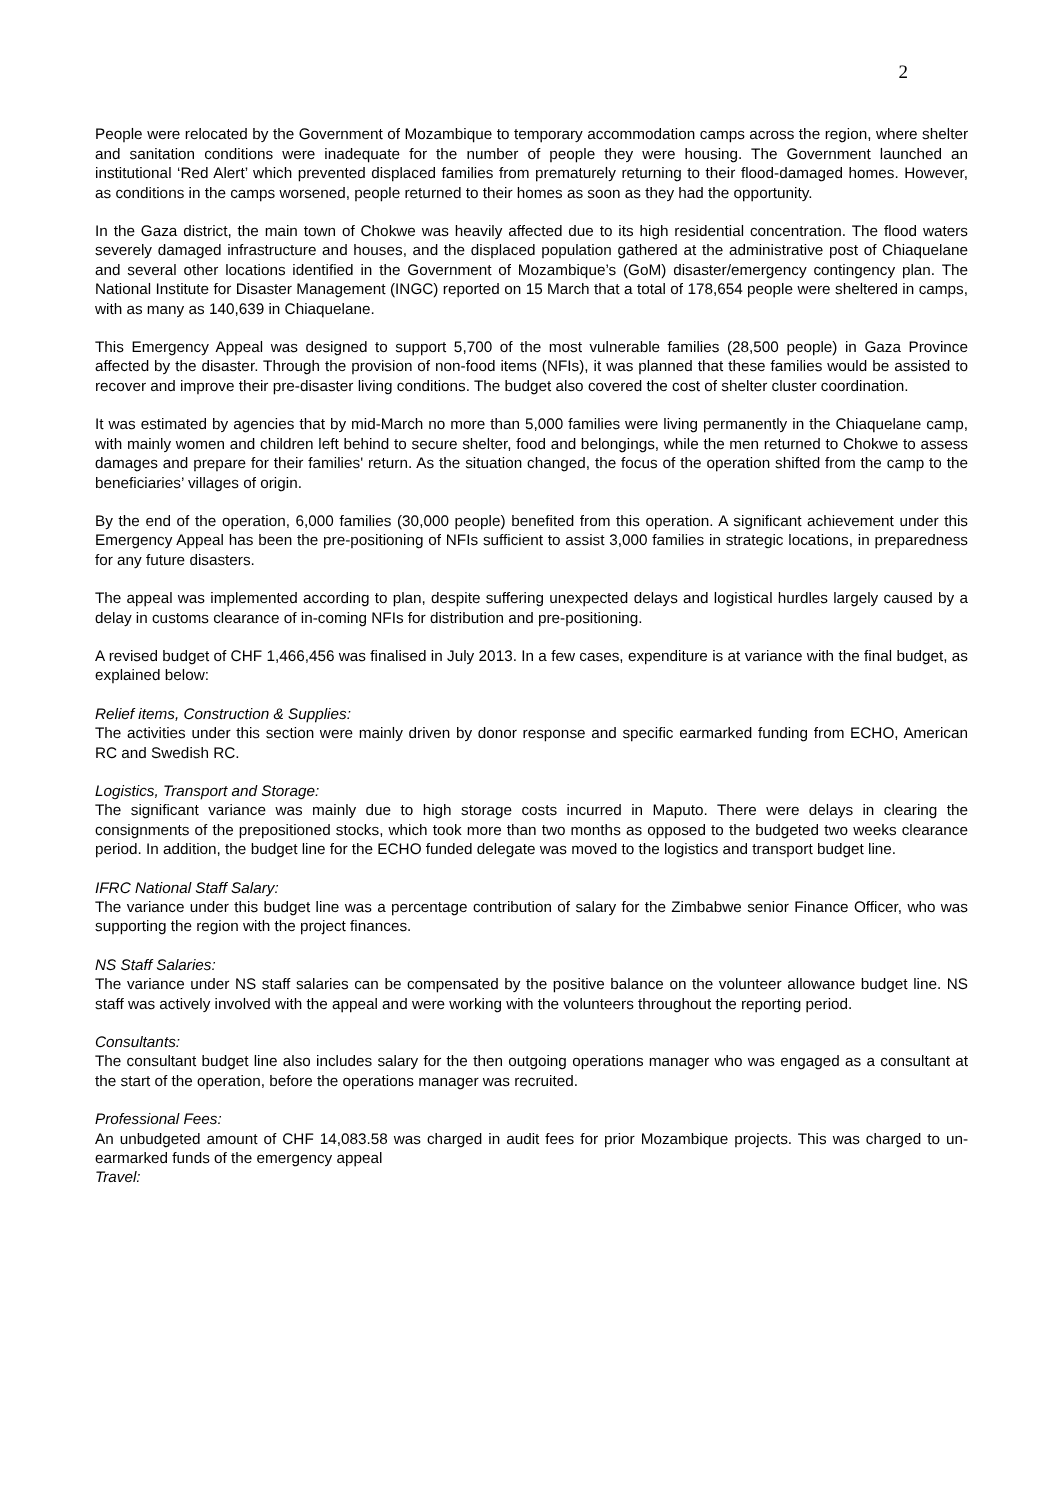2
People were relocated by the Government of Mozambique to temporary accommodation camps across the region, where shelter and sanitation conditions were inadequate for the number of people they were housing. The Government launched an institutional ‘Red Alert’ which prevented displaced families from prematurely returning to their flood-damaged homes. However, as conditions in the camps worsened, people returned to their homes as soon as they had the opportunity.
In the Gaza district, the main town of Chokwe was heavily affected due to its high residential concentration. The flood waters severely damaged infrastructure and houses, and the displaced population gathered at the administrative post of Chiaquelane and several other locations identified in the Government of Mozambique’s (GoM) disaster/emergency contingency plan. The National Institute for Disaster Management (INGC) reported on 15 March that a total of 178,654 people were sheltered in camps, with as many as 140,639 in Chiaquelane.
This Emergency Appeal was designed to support 5,700 of the most vulnerable families (28,500 people) in Gaza Province affected by the disaster. Through the provision of non-food items (NFIs), it was planned that these families would be assisted to recover and improve their pre-disaster living conditions. The budget also covered the cost of shelter cluster coordination.
It was estimated by agencies that by mid-March no more than 5,000 families were living permanently in the Chiaquelane camp, with mainly women and children left behind to secure shelter, food and belongings, while the men returned to Chokwe to assess damages and prepare for their families' return. As the situation changed, the focus of the operation shifted from the camp to the beneficiaries’ villages of origin.
By the end of the operation, 6,000 families (30,000 people) benefited from this operation. A significant achievement under this Emergency Appeal has been the pre-positioning of NFIs sufficient to assist 3,000 families in strategic locations, in preparedness for any future disasters.
The appeal was implemented according to plan, despite suffering unexpected delays and logistical hurdles largely caused by a delay in customs clearance of in-coming NFIs for distribution and pre-positioning.
A revised budget of CHF 1,466,456 was finalised in July 2013. In a few cases, expenditure is at variance with the final budget, as explained below:
Relief items, Construction & Supplies:
The activities under this section were mainly driven by donor response and specific earmarked funding from ECHO, American RC and Swedish RC.
Logistics, Transport and Storage:
The significant variance was mainly due to high storage costs incurred in Maputo. There were delays in clearing the consignments of the prepositioned stocks, which took more than two months as opposed to the budgeted two weeks clearance period. In addition, the budget line for the ECHO funded delegate was moved to the logistics and transport budget line.
IFRC National Staff Salary:
The variance under this budget line was a percentage contribution of salary for the Zimbabwe senior Finance Officer, who was supporting the region with the project finances.
NS Staff Salaries:
The variance under NS staff salaries can be compensated by the positive balance on the volunteer allowance budget line. NS staff was actively involved with the appeal and were working with the volunteers throughout the reporting period.
Consultants:
The consultant budget line also includes salary for the then outgoing operations manager who was engaged as a consultant at the start of the operation, before the operations manager was recruited.
Professional Fees:
An unbudgeted amount of CHF 14,083.58 was charged in audit fees for prior Mozambique projects. This was charged to un-earmarked funds of the emergency appeal
Travel: